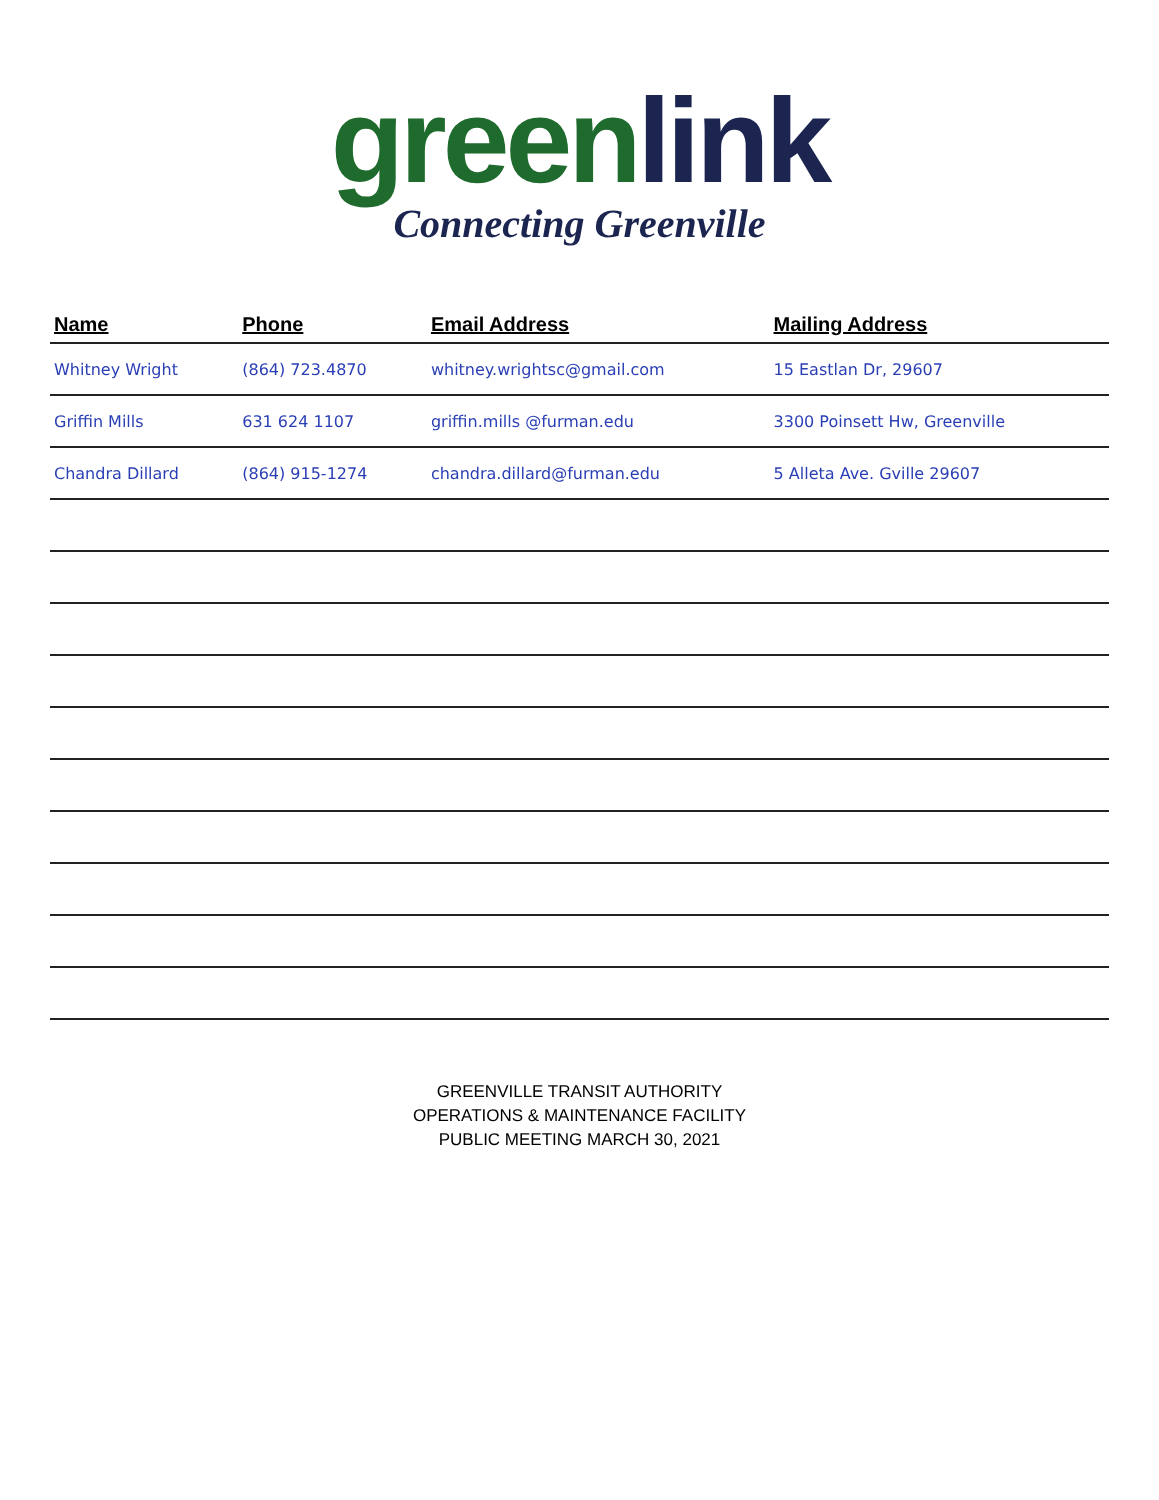greenlink
Connecting Greenville
| Name | Phone | Email Address | Mailing Address |
| --- | --- | --- | --- |
| Whitney Wright | (864) 723.4870 | whitney.wrightsc@gmail.com | 15 Eastlan Dr, 29607 |
| Griffin Mills | 631 624 1107 | griffin.mills @furman.edu | 3300 Poinsett Hw, Greenville |
| Chandra Dillard | (864) 915-1274 | chandra.dillard@furman.edu | 5 Alleta Ave. Gville 29607 |
GREENVILLE TRANSIT AUTHORITY
OPERATIONS & MAINTENANCE FACILITY
PUBLIC MEETING MARCH 30, 2021